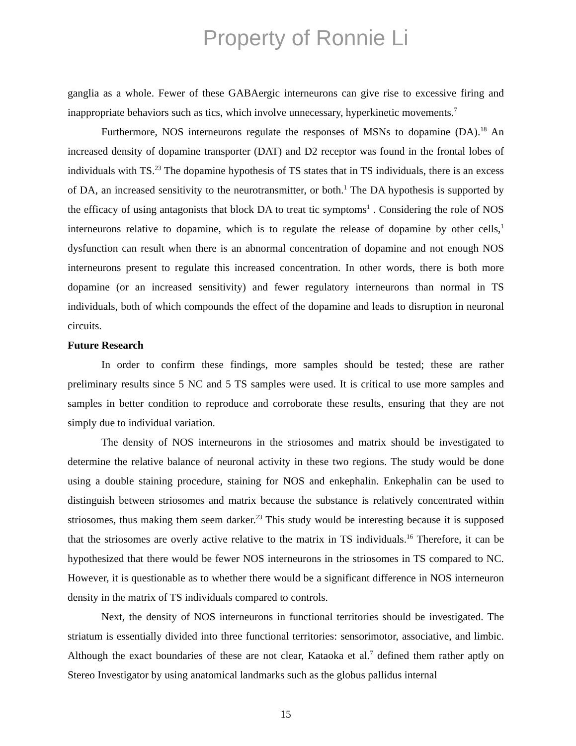Property of Ronnie Li
ganglia as a whole. Fewer of these GABAergic interneurons can give rise to excessive firing and inappropriate behaviors such as tics, which involve unnecessary, hyperkinetic movements.<sup>7</sup>
Furthermore, NOS interneurons regulate the responses of MSNs to dopamine (DA).<sup>18</sup> An increased density of dopamine transporter (DAT) and D2 receptor was found in the frontal lobes of individuals with TS.<sup>23</sup> The dopamine hypothesis of TS states that in TS individuals, there is an excess of DA, an increased sensitivity to the neurotransmitter, or both.<sup>1</sup> The DA hypothesis is supported by the efficacy of using antagonists that block DA to treat tic symptoms<sup>1</sup> . Considering the role of NOS interneurons relative to dopamine, which is to regulate the release of dopamine by other cells,<sup>1</sup> dysfunction can result when there is an abnormal concentration of dopamine and not enough NOS interneurons present to regulate this increased concentration. In other words, there is both more dopamine (or an increased sensitivity) and fewer regulatory interneurons than normal in TS individuals, both of which compounds the effect of the dopamine and leads to disruption in neuronal circuits.
Future Research
In order to confirm these findings, more samples should be tested; these are rather preliminary results since 5 NC and 5 TS samples were used. It is critical to use more samples and samples in better condition to reproduce and corroborate these results, ensuring that they are not simply due to individual variation.
The density of NOS interneurons in the striosomes and matrix should be investigated to determine the relative balance of neuronal activity in these two regions. The study would be done using a double staining procedure, staining for NOS and enkephalin. Enkephalin can be used to distinguish between striosomes and matrix because the substance is relatively concentrated within striosomes, thus making them seem darker.<sup>23</sup> This study would be interesting because it is supposed that the striosomes are overly active relative to the matrix in TS individuals.<sup>16</sup> Therefore, it can be hypothesized that there would be fewer NOS interneurons in the striosomes in TS compared to NC. However, it is questionable as to whether there would be a significant difference in NOS interneuron density in the matrix of TS individuals compared to controls.
Next, the density of NOS interneurons in functional territories should be investigated. The striatum is essentially divided into three functional territories: sensorimotor, associative, and limbic. Although the exact boundaries of these are not clear, Kataoka et al.<sup>7</sup> defined them rather aptly on Stereo Investigator by using anatomical landmarks such as the globus pallidus internal
15